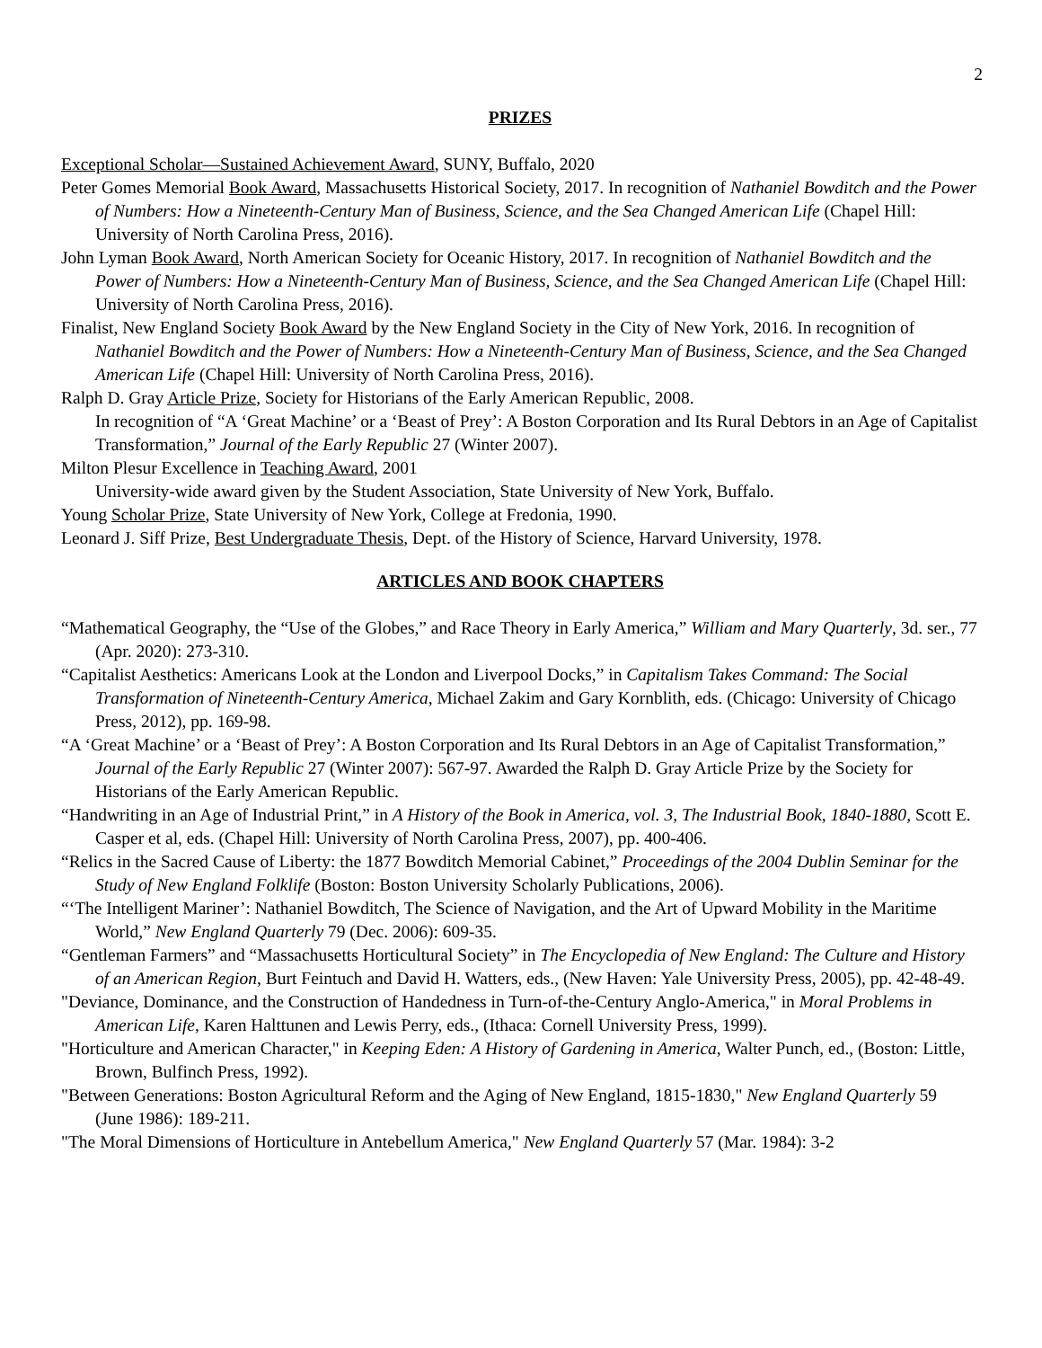2
PRIZES
Exceptional Scholar—Sustained Achievement Award, SUNY, Buffalo, 2020
Peter Gomes Memorial Book Award, Massachusetts Historical Society, 2017. In recognition of Nathaniel Bowditch and the Power of Numbers: How a Nineteenth-Century Man of Business, Science, and the Sea Changed American Life (Chapel Hill: University of North Carolina Press, 2016).
John Lyman Book Award, North American Society for Oceanic History, 2017. In recognition of Nathaniel Bowditch and the Power of Numbers: How a Nineteenth-Century Man of Business, Science, and the Sea Changed American Life (Chapel Hill: University of North Carolina Press, 2016).
Finalist, New England Society Book Award by the New England Society in the City of New York, 2016. In recognition of Nathaniel Bowditch and the Power of Numbers: How a Nineteenth-Century Man of Business, Science, and the Sea Changed American Life (Chapel Hill: University of North Carolina Press, 2016).
Ralph D. Gray Article Prize, Society for Historians of the Early American Republic, 2008.
In recognition of “A ‘Great Machine’ or a ‘Beast of Prey’: A Boston Corporation and Its Rural Debtors in an Age of Capitalist Transformation,” Journal of the Early Republic 27 (Winter 2007).
Milton Plesur Excellence in Teaching Award, 2001
University-wide award given by the Student Association, State University of New York, Buffalo.
Young Scholar Prize, State University of New York, College at Fredonia, 1990.
Leonard J. Siff Prize, Best Undergraduate Thesis, Dept. of the History of Science, Harvard University, 1978.
ARTICLES AND BOOK CHAPTERS
“Mathematical Geography, the “Use of the Globes,” and Race Theory in Early America,” William and Mary Quarterly, 3d. ser., 77 (Apr. 2020): 273-310.
“Capitalist Aesthetics: Americans Look at the London and Liverpool Docks,” in Capitalism Takes Command: The Social Transformation of Nineteenth-Century America, Michael Zakim and Gary Kornblith, eds. (Chicago: University of Chicago Press, 2012), pp. 169-98.
“A ‘Great Machine’ or a ‘Beast of Prey’: A Boston Corporation and Its Rural Debtors in an Age of Capitalist Transformation,” Journal of the Early Republic 27 (Winter 2007): 567-97. Awarded the Ralph D. Gray Article Prize by the Society for Historians of the Early American Republic.
“Handwriting in an Age of Industrial Print,” in A History of the Book in America, vol. 3, The Industrial Book, 1840-1880, Scott E. Casper et al, eds. (Chapel Hill: University of North Carolina Press, 2007), pp. 400-406.
“Relics in the Sacred Cause of Liberty: the 1877 Bowditch Memorial Cabinet,” Proceedings of the 2004 Dublin Seminar for the Study of New England Folklife (Boston: Boston University Scholarly Publications, 2006).
“‘The Intelligent Mariner’: Nathaniel Bowditch, The Science of Navigation, and the Art of Upward Mobility in the Maritime World,” New England Quarterly 79 (Dec. 2006): 609-35.
“Gentleman Farmers” and “Massachusetts Horticultural Society” in The Encyclopedia of New England: The Culture and History of an American Region, Burt Feintuch and David H. Watters, eds., (New Haven: Yale University Press, 2005), pp. 42-48-49.
"Deviance, Dominance, and the Construction of Handedness in Turn-of-the-Century Anglo-America," in Moral Problems in American Life, Karen Halttunen and Lewis Perry, eds., (Ithaca: Cornell University Press, 1999).
"Horticulture and American Character," in Keeping Eden: A History of Gardening in America, Walter Punch, ed., (Boston: Little, Brown, Bulfinch Press, 1992).
"Between Generations: Boston Agricultural Reform and the Aging of New England, 1815-1830," New England Quarterly 59 (June 1986): 189-211.
"The Moral Dimensions of Horticulture in Antebellum America," New England Quarterly 57 (Mar. 1984): 3-2